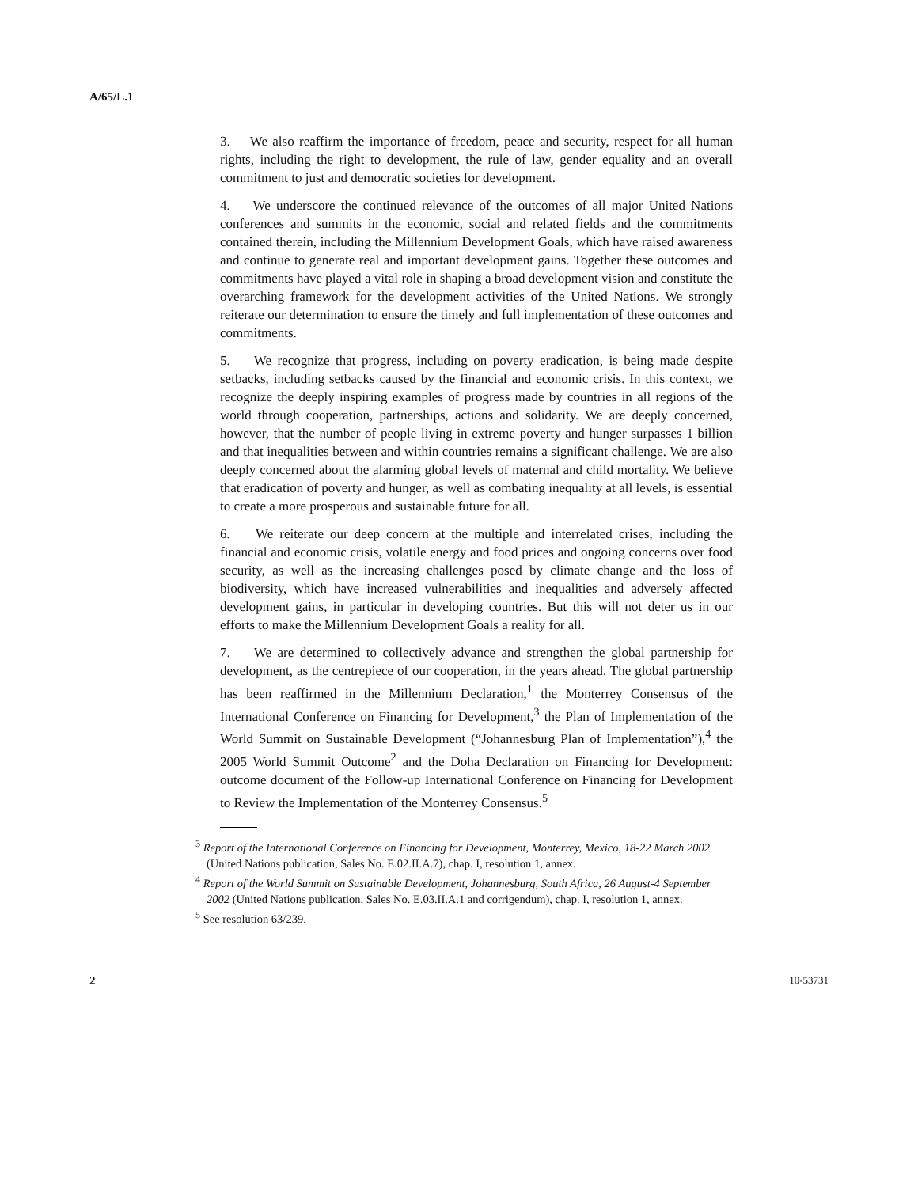A/65/L.1
3. We also reaffirm the importance of freedom, peace and security, respect for all human rights, including the right to development, the rule of law, gender equality and an overall commitment to just and democratic societies for development.
4. We underscore the continued relevance of the outcomes of all major United Nations conferences and summits in the economic, social and related fields and the commitments contained therein, including the Millennium Development Goals, which have raised awareness and continue to generate real and important development gains. Together these outcomes and commitments have played a vital role in shaping a broad development vision and constitute the overarching framework for the development activities of the United Nations. We strongly reiterate our determination to ensure the timely and full implementation of these outcomes and commitments.
5. We recognize that progress, including on poverty eradication, is being made despite setbacks, including setbacks caused by the financial and economic crisis. In this context, we recognize the deeply inspiring examples of progress made by countries in all regions of the world through cooperation, partnerships, actions and solidarity. We are deeply concerned, however, that the number of people living in extreme poverty and hunger surpasses 1 billion and that inequalities between and within countries remains a significant challenge. We are also deeply concerned about the alarming global levels of maternal and child mortality. We believe that eradication of poverty and hunger, as well as combating inequality at all levels, is essential to create a more prosperous and sustainable future for all.
6. We reiterate our deep concern at the multiple and interrelated crises, including the financial and economic crisis, volatile energy and food prices and ongoing concerns over food security, as well as the increasing challenges posed by climate change and the loss of biodiversity, which have increased vulnerabilities and inequalities and adversely affected development gains, in particular in developing countries. But this will not deter us in our efforts to make the Millennium Development Goals a reality for all.
7. We are determined to collectively advance and strengthen the global partnership for development, as the centrepiece of our cooperation, in the years ahead. The global partnership has been reaffirmed in the Millennium Declaration,<sup>1</sup> the Monterrey Consensus of the International Conference on Financing for Development,<sup>3</sup> the Plan of Implementation of the World Summit on Sustainable Development (“Johannesburg Plan of Implementation”),<sup>4</sup> the 2005 World Summit Outcome<sup>2</sup> and the Doha Declaration on Financing for Development: outcome document of the Follow-up International Conference on Financing for Development to Review the Implementation of the Monterrey Consensus.<sup>5</sup>
<sup>3</sup> Report of the International Conference on Financing for Development, Monterrey, Mexico, 18-22 March 2002 (United Nations publication, Sales No. E.02.II.A.7), chap. I, resolution 1, annex.
<sup>4</sup> Report of the World Summit on Sustainable Development, Johannesburg, South Africa, 26 August-4 September 2002 (United Nations publication, Sales No. E.03.II.A.1 and corrigendum), chap. I, resolution 1, annex.
<sup>5</sup> See resolution 63/239.
2 10-53731